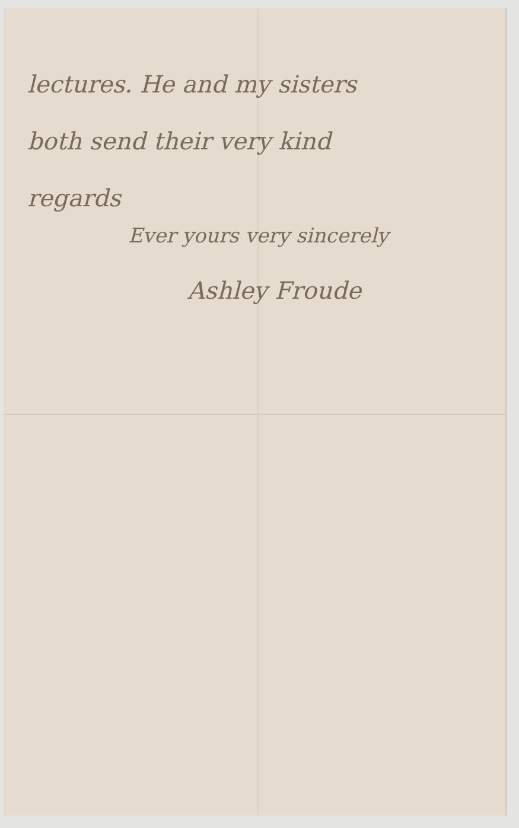lectures. He and my sisters
both send their very kind
regards
Ever yours very sincerely
Ashley Froude